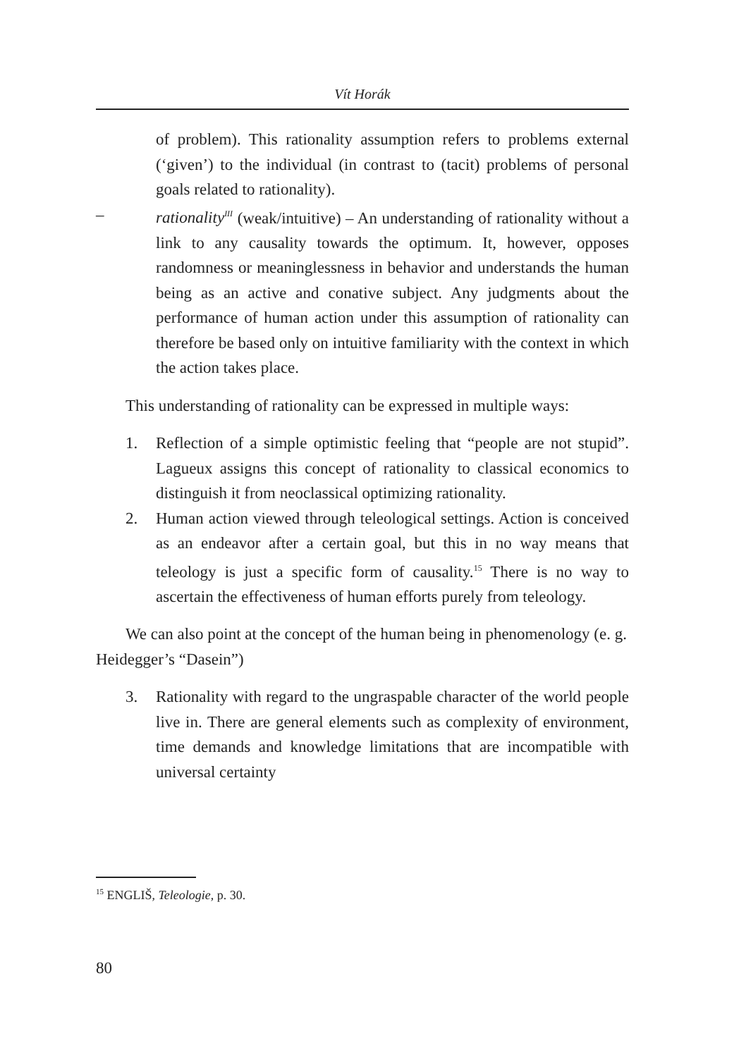Vít Horák
of problem). This rationality assumption refers to problems external (‘given’) to the individual (in contrast to (tacit) problems of personal goals related to rationality).
– rationality<sup>III</sup> (weak/intuitive) – An understanding of rationality without a link to any causality towards the optimum. It, however, opposes randomness or meaninglessness in behavior and understands the human being as an active and conative subject. Any judgments about the performance of human action under this assumption of rationality can therefore be based only on intuitive familiarity with the context in which the action takes place.
This understanding of rationality can be expressed in multiple ways:
1. Reflection of a simple optimistic feeling that “people are not stupid”. Lagueux assigns this concept of rationality to classical economics to distinguish it from neoclassical optimizing rationality.
2. Human action viewed through teleological settings. Action is conceived as an endeavor after a certain goal, but this in no way means that teleology is just a specific form of causality.<sup>15</sup> There is no way to ascertain the effectiveness of human efforts purely from teleology.
We can also point at the concept of the human being in phenomenology (e. g. Heidegger’s “Dasein”)
3. Rationality with regard to the ungraspable character of the world people live in. There are general elements such as complexity of environment, time demands and knowledge limitations that are incompatible with universal certainty
<sup>15</sup> ENGLIŠ, Teleologie, p. 30.
80